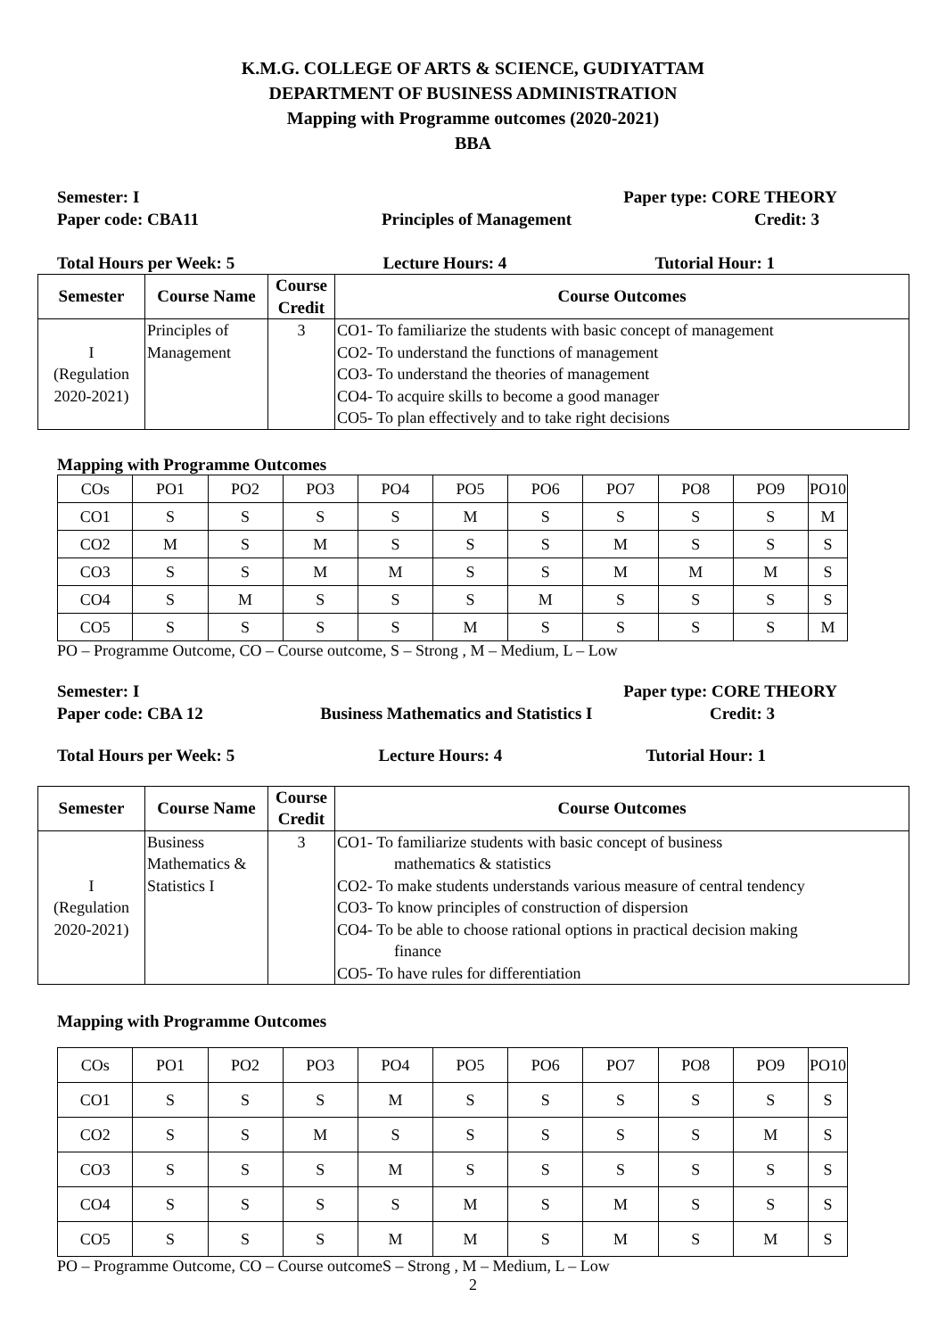K.M.G. COLLEGE OF ARTS & SCIENCE, GUDIYATTAM
DEPARTMENT OF BUSINESS ADMINISTRATION
Mapping with Programme outcomes (2020-2021)
BBA
Semester: I Paper type: CORE THEORY
Paper code: CBA11 Principles of Management Credit: 3
Total Hours per Week: 5 Lecture Hours: 4 Tutorial Hour: 1
| Semester | Course Name | Course Credit | Course Outcomes |
| --- | --- | --- | --- |
| I (Regulation 2020-2021) | Principles of Management | 3 | CO1- To familiarize the students with basic concept of management CO2- To understand the functions of management CO3- To understand the theories of management CO4- To acquire skills to become a good manager CO5- To plan effectively and to take right decisions |
Mapping with Programme Outcomes
| COs | PO1 | PO2 | PO3 | PO4 | PO5 | PO6 | PO7 | PO8 | PO9 | PO10 |
| CO1 | S | S | S | S | M | S | S | S | S | M |
| CO2 | M | S | M | S | S | S | M | S | S | S |
| CO3 | S | S | M | M | S | S | M | M | M | S |
| CO4 | S | M | S | S | S | M | S | S | S | S |
| CO5 | S | S | S | S | M | S | S | S | S | M |
PO – Programme Outcome, CO – Course outcome, S – Strong , M – Medium, L – Low
Semester: I Paper type: CORE THEORY
Paper code: CBA 12 Business Mathematics and Statistics I Credit: 3
Total Hours per Week: 5 Lecture Hours: 4 Tutorial Hour: 1
| Semester | Course Name | Course Credit | Course Outcomes |
| --- | --- | --- | --- |
| I (Regulation 2020-2021) | Business Mathematics & Statistics I | 3 | CO1- To familiarize students with basic concept of business mathematics & statistics CO2- To make students understands various measure of central tendency CO3- To know principles of construction of dispersion CO4- To be able to choose rational options in practical decision making finance CO5- To have rules for differentiation |
Mapping with Programme Outcomes
| COs | PO1 | PO2 | PO3 | PO4 | PO5 | PO6 | PO7 | PO8 | PO9 | PO10 |
| CO1 | S | S | S | M | S | S | S | S | S | S |
| CO2 | S | S | M | S | S | S | S | S | M | S |
| CO3 | S | S | S | M | S | S | S | S | S | S |
| CO4 | S | S | S | S | M | S | M | S | S | S |
| CO5 | S | S | S | M | M | S | M | S | M | S |
PO – Programme Outcome, CO – Course outcomeS – Strong , M – Medium, L – Low
2